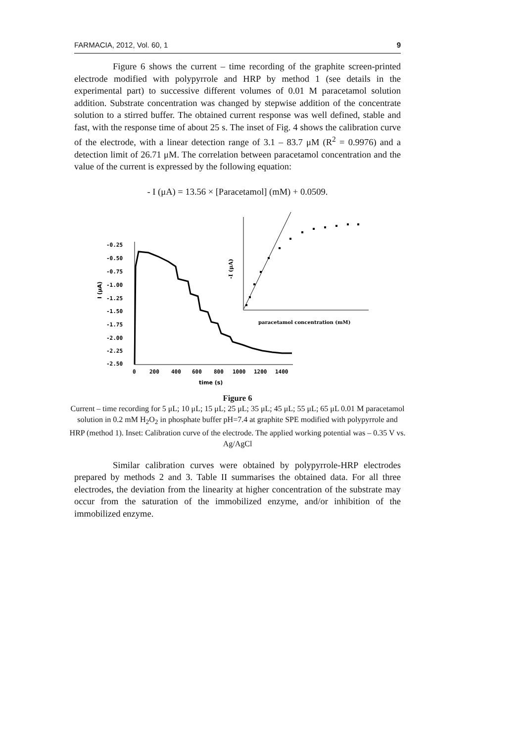FARMACIA, 2012, Vol. 60, 1 9
Figure 6 shows the current – time recording of the graphite screen-printed electrode modified with polypyrrole and HRP by method 1 (see details in the experimental part) to successive different volumes of 0.01 M paracetamol solution addition. Substrate concentration was changed by stepwise addition of the concentrate solution to a stirred buffer. The obtained current response was well defined, stable and fast, with the response time of about 25 s. The inset of Fig. 4 shows the calibration curve of the electrode, with a linear detection range of 3.1 – 83.7 μM (R<sup>2</sup> = 0.9976) and a detection limit of 26.71 μM. The correlation between paracetamol concentration and the value of the current is expressed by the following equation:
- I (μA) = 13.56 × [Paracetamol] (mM) + 0.0509.
-0.25
-0.50
-0.75
-1.00
-1.25
-1.50
-1.75
-2.00
-2.25
-2.50
0
200
400
600
800
1000
1200
1400
time (s)
I (μA)
paracetamol concentration (mM)
-I (μA)
Figure 6
Current – time recording for 5 μL; 10 μL; 15 μL; 25 μL; 35 μL; 45 μL; 55 μL; 65 μL 0.01 M paracetamol solution in 0.2 mM H<sub>2</sub>O<sub>2</sub> in phosphate buffer pH=7.4 at graphite SPE modified with polypyrrole and HRP (method 1). Inset: Calibration curve of the electrode. The applied working potential was – 0.35 V vs. Ag/AgCl
Similar calibration curves were obtained by polypyrrole-HRP electrodes prepared by methods 2 and 3. Table II summarises the obtained data. For all three electrodes, the deviation from the linearity at higher concentration of the substrate may occur from the saturation of the immobilized enzyme, and/or inhibition of the immobilized enzyme.